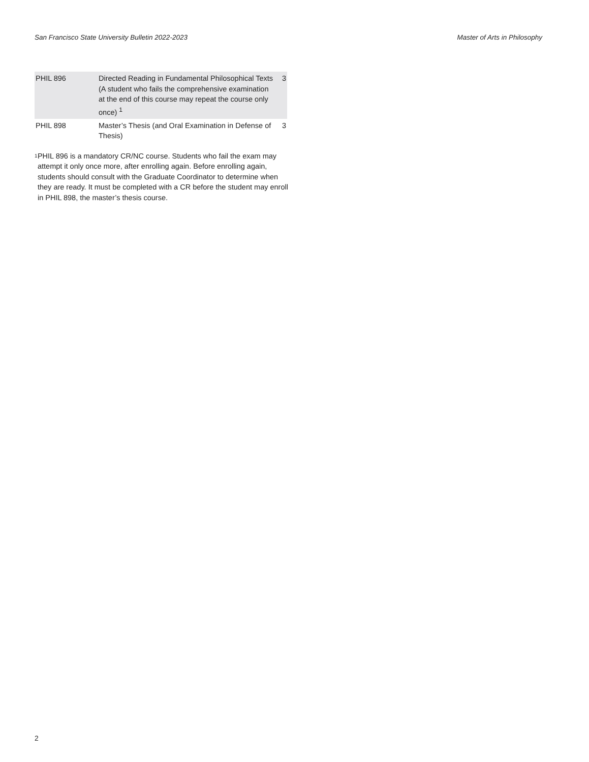San Francisco State University Bulletin 2022-2023 Master of Arts in Philosophy
| PHIL 896 | Directed Reading in Fundamental Philosophical Texts (A student who fails the comprehensive examination at the end of this course may repeat the course only once) <sup>1</sup> | 3 |
| PHIL 898 | Master’s Thesis (and Oral Examination in Defense of Thesis) | 3 |
<sup>1</sup>
PHIL 896 is a mandatory CR/NC course. Students who fail the exam may attempt it only once more, after enrolling again. Before enrolling again, students should consult with the Graduate Coordinator to determine when they are ready. It must be completed with a CR before the student may enroll in PHIL 898, the master’s thesis course.
2